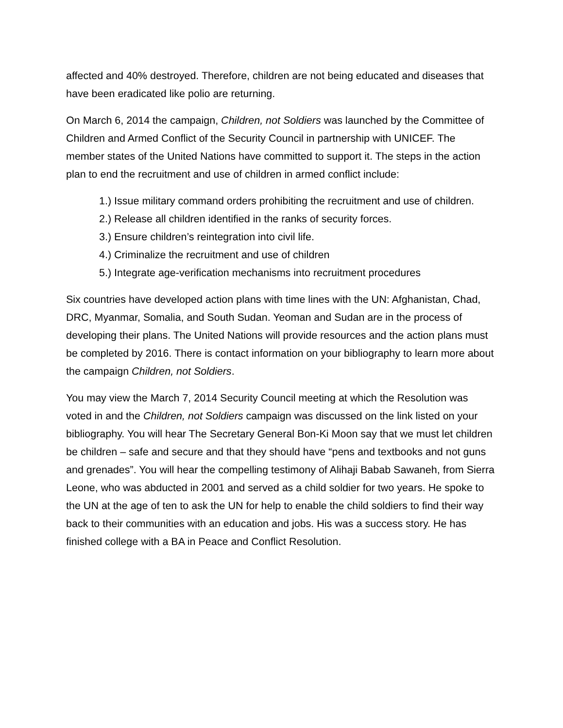affected and 40% destroyed. Therefore, children are not being educated and diseases that have been eradicated like polio are returning.
On March 6, 2014 the campaign, Children, not Soldiers was launched by the Committee of Children and Armed Conflict of the Security Council in partnership with UNICEF. The member states of the United Nations have committed to support it. The steps in the action plan to end the recruitment and use of children in armed conflict include:
1.) Issue military command orders prohibiting the recruitment and use of children.
2.) Release all children identified in the ranks of security forces.
3.) Ensure children’s reintegration into civil life.
4.) Criminalize the recruitment and use of children
5.) Integrate age-verification mechanisms into recruitment procedures
Six countries have developed action plans with time lines with the UN: Afghanistan, Chad, DRC, Myanmar, Somalia, and South Sudan. Yeoman and Sudan are in the process of developing their plans. The United Nations will provide resources and the action plans must be completed by 2016. There is contact information on your bibliography to learn more about the campaign Children, not Soldiers.
You may view the March 7, 2014 Security Council meeting at which the Resolution was voted in and the Children, not Soldiers campaign was discussed on the link listed on your bibliography. You will hear The Secretary General Bon-Ki Moon say that we must let children be children – safe and secure and that they should have “pens and textbooks and not guns and grenades”. You will hear the compelling testimony of Alihaji Babab Sawaneh, from Sierra Leone, who was abducted in 2001 and served as a child soldier for two years. He spoke to the UN at the age of ten to ask the UN for help to enable the child soldiers to find their way back to their communities with an education and jobs. His was a success story. He has finished college with a BA in Peace and Conflict Resolution.